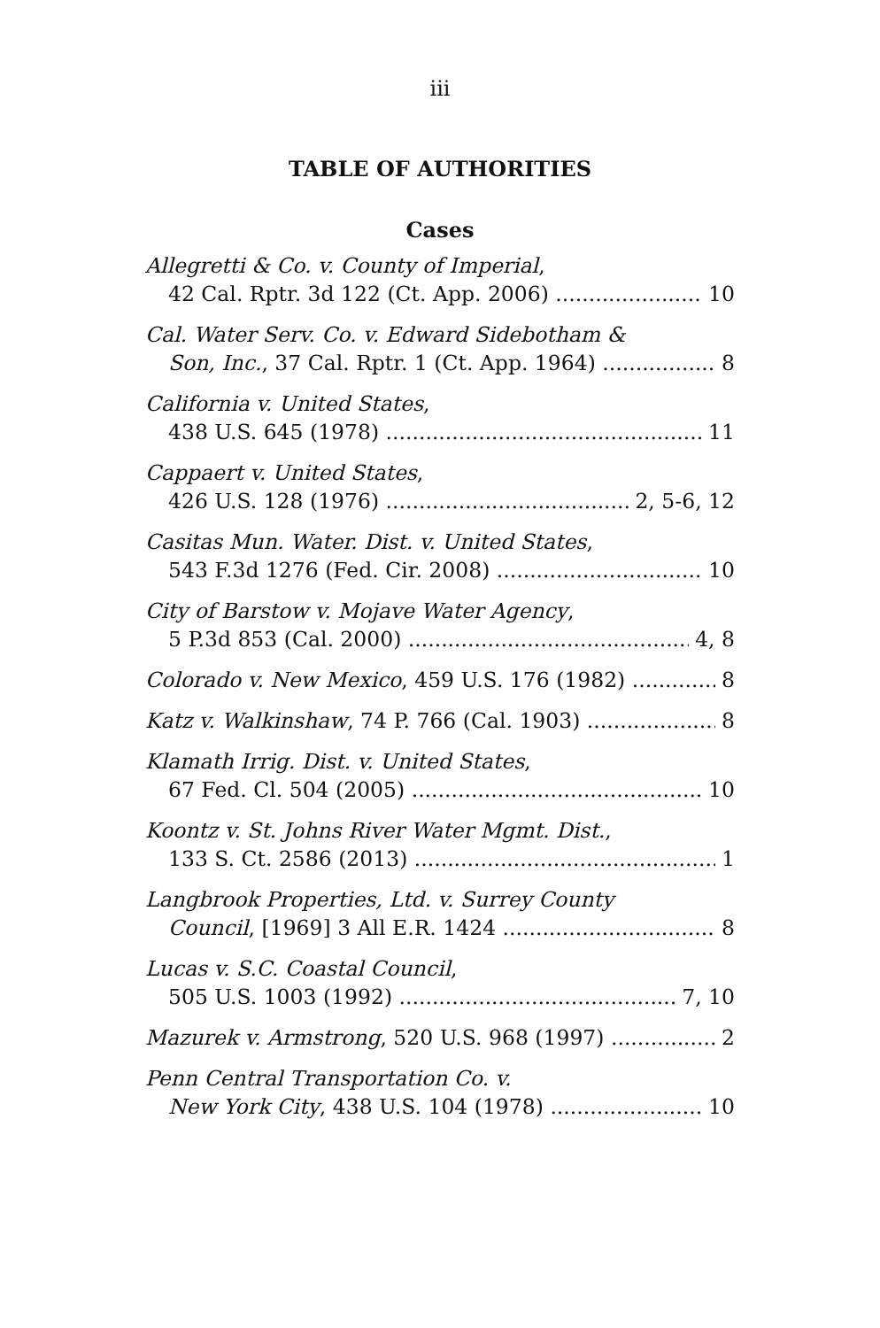iii
TABLE OF AUTHORITIES
Cases
Allegretti & Co. v. County of Imperial,
42 Cal. Rptr. 3d 122 (Ct. App. 2006) 10
Cal. Water Serv. Co. v. Edward Sidebotham &
Son, Inc., 37 Cal. Rptr. 1 (Ct. App. 1964) 8
California v. United States,
438 U.S. 645 (1978) 11
Cappaert v. United States,
426 U.S. 128 (1976) 2, 5-6, 12
Casitas Mun. Water. Dist. v. United States,
543 F.3d 1276 (Fed. Cir. 2008) 10
City of Barstow v. Mojave Water Agency,
5 P.3d 853 (Cal. 2000) 4, 8
Colorado v. New Mexico, 459 U.S. 176 (1982) 8
Katz v. Walkinshaw, 74 P. 766 (Cal. 1903) 8
Klamath Irrig. Dist. v. United States,
67 Fed. Cl. 504 (2005) 10
Koontz v. St. Johns River Water Mgmt. Dist.,
133 S. Ct. 2586 (2013) 1
Langbrook Properties, Ltd. v. Surrey County
Council, [1969] 3 All E.R. 1424 8
Lucas v. S.C. Coastal Council,
505 U.S. 1003 (1992) 7, 10
Mazurek v. Armstrong, 520 U.S. 968 (1997) 2
Penn Central Transportation Co. v.
New York City, 438 U.S. 104 (1978) 10